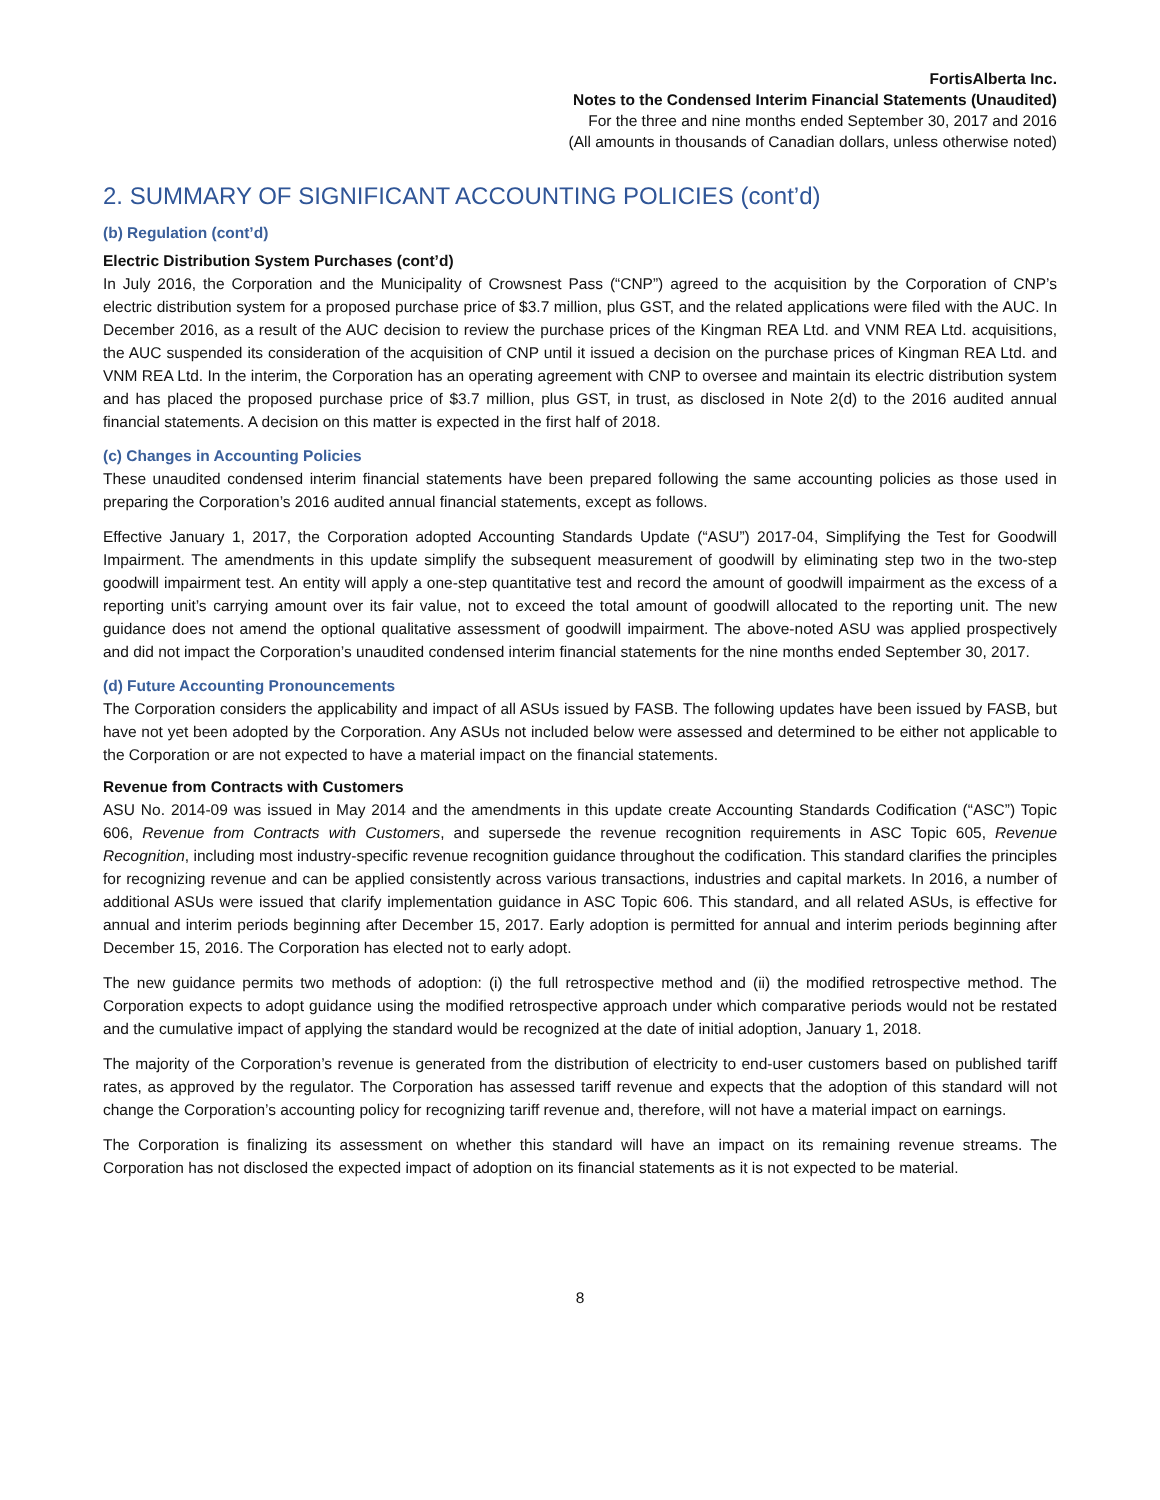FortisAlberta Inc.
Notes to the Condensed Interim Financial Statements (Unaudited)
For the three and nine months ended September 30, 2017 and 2016
(All amounts in thousands of Canadian dollars, unless otherwise noted)
2. SUMMARY OF SIGNIFICANT ACCOUNTING POLICIES (cont’d)
(b) Regulation (cont’d)
Electric Distribution System Purchases (cont’d)
In July 2016, the Corporation and the Municipality of Crowsnest Pass (“CNP”) agreed to the acquisition by the Corporation of CNP’s electric distribution system for a proposed purchase price of $3.7 million, plus GST, and the related applications were filed with the AUC. In December 2016, as a result of the AUC decision to review the purchase prices of the Kingman REA Ltd. and VNM REA Ltd. acquisitions, the AUC suspended its consideration of the acquisition of CNP until it issued a decision on the purchase prices of Kingman REA Ltd. and VNM REA Ltd. In the interim, the Corporation has an operating agreement with CNP to oversee and maintain its electric distribution system and has placed the proposed purchase price of $3.7 million, plus GST, in trust, as disclosed in Note 2(d) to the 2016 audited annual financial statements. A decision on this matter is expected in the first half of 2018.
(c) Changes in Accounting Policies
These unaudited condensed interim financial statements have been prepared following the same accounting policies as those used in preparing the Corporation’s 2016 audited annual financial statements, except as follows.
Effective January 1, 2017, the Corporation adopted Accounting Standards Update (“ASU”) 2017-04, Simplifying the Test for Goodwill Impairment. The amendments in this update simplify the subsequent measurement of goodwill by eliminating step two in the two-step goodwill impairment test. An entity will apply a one-step quantitative test and record the amount of goodwill impairment as the excess of a reporting unit’s carrying amount over its fair value, not to exceed the total amount of goodwill allocated to the reporting unit. The new guidance does not amend the optional qualitative assessment of goodwill impairment. The above-noted ASU was applied prospectively and did not impact the Corporation’s unaudited condensed interim financial statements for the nine months ended September 30, 2017.
(d) Future Accounting Pronouncements
The Corporation considers the applicability and impact of all ASUs issued by FASB. The following updates have been issued by FASB, but have not yet been adopted by the Corporation. Any ASUs not included below were assessed and determined to be either not applicable to the Corporation or are not expected to have a material impact on the financial statements.
Revenue from Contracts with Customers
ASU No. 2014-09 was issued in May 2014 and the amendments in this update create Accounting Standards Codification (“ASC”) Topic 606, Revenue from Contracts with Customers, and supersede the revenue recognition requirements in ASC Topic 605, Revenue Recognition, including most industry-specific revenue recognition guidance throughout the codification. This standard clarifies the principles for recognizing revenue and can be applied consistently across various transactions, industries and capital markets. In 2016, a number of additional ASUs were issued that clarify implementation guidance in ASC Topic 606. This standard, and all related ASUs, is effective for annual and interim periods beginning after December 15, 2017. Early adoption is permitted for annual and interim periods beginning after December 15, 2016. The Corporation has elected not to early adopt.
The new guidance permits two methods of adoption: (i) the full retrospective method and (ii) the modified retrospective method. The Corporation expects to adopt guidance using the modified retrospective approach under which comparative periods would not be restated and the cumulative impact of applying the standard would be recognized at the date of initial adoption, January 1, 2018.
The majority of the Corporation’s revenue is generated from the distribution of electricity to end-user customers based on published tariff rates, as approved by the regulator. The Corporation has assessed tariff revenue and expects that the adoption of this standard will not change the Corporation’s accounting policy for recognizing tariff revenue and, therefore, will not have a material impact on earnings.
The Corporation is finalizing its assessment on whether this standard will have an impact on its remaining revenue streams. The Corporation has not disclosed the expected impact of adoption on its financial statements as it is not expected to be material.
8